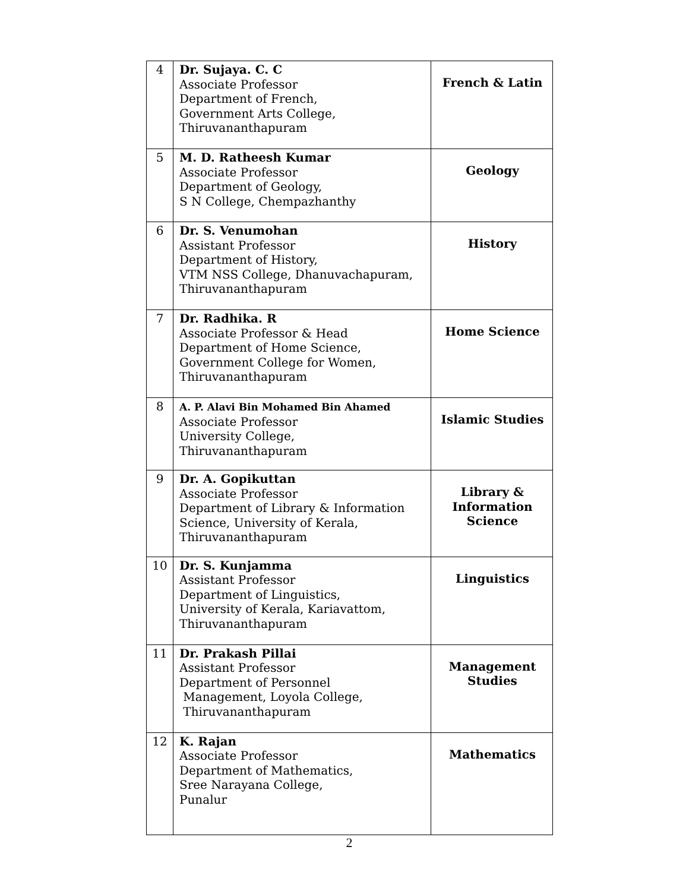| 4 | Dr. Sujaya. C. C Associate Professor Department of French, Government Arts College, Thiruvananthapuram | French & Latin |
| 5 | M. D. Ratheesh Kumar Associate Professor Department of Geology, S N College, Chempazhanthy | Geology |
| 6 | Dr. S. Venumohan Assistant Professor Department of History, VTM NSS College, Dhanuvachapuram, Thiruvananthapuram | History |
| 7 | Dr. Radhika. R Associate Professor & Head Department of Home Science, Government College for Women, Thiruvananthapuram | Home Science |
| 8 | A. P. Alavi Bin Mohamed Bin Ahamed Associate Professor University College, Thiruvananthapuram | Islamic Studies |
| 9 | Dr. A. Gopikuttan Associate Professor Department of Library & Information Science, University of Kerala, Thiruvananthapuram | Library & Information Science |
| 10 | Dr. S. Kunjamma Assistant Professor Department of Linguistics, University of Kerala, Kariavattom, Thiruvananthapuram | Linguistics |
| 11 | Dr. Prakash Pillai Assistant Professor Department of Personnel Management, Loyola College, Thiruvananthapuram | Management Studies |
| 12 | K. Rajan Associate Professor Department of Mathematics, Sree Narayana College, Punalur | Mathematics |
2